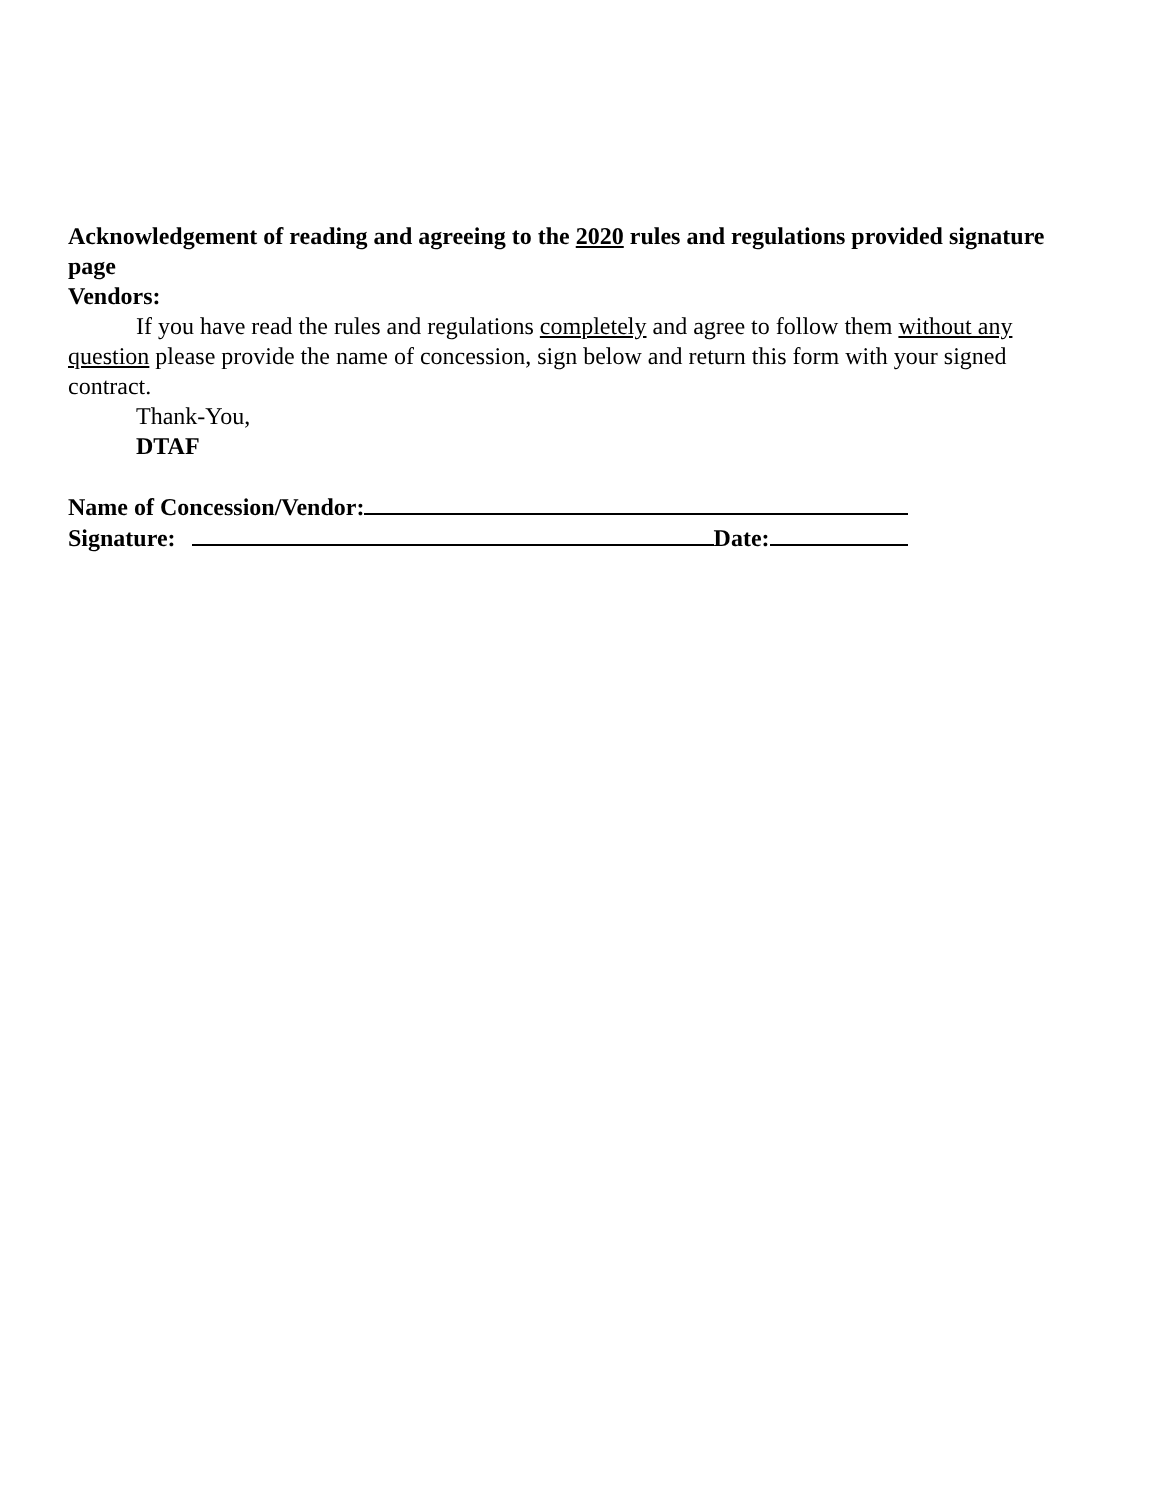Acknowledgement of reading and agreeing to the 2020 rules and regulations provided signature page
Vendors:
If you have read the rules and regulations completely and agree to follow them without any question please provide the name of concession, sign below and return this form with your signed contract.
Thank-You,
DTAF
Name of Concession/Vendor:
Signature: Date: